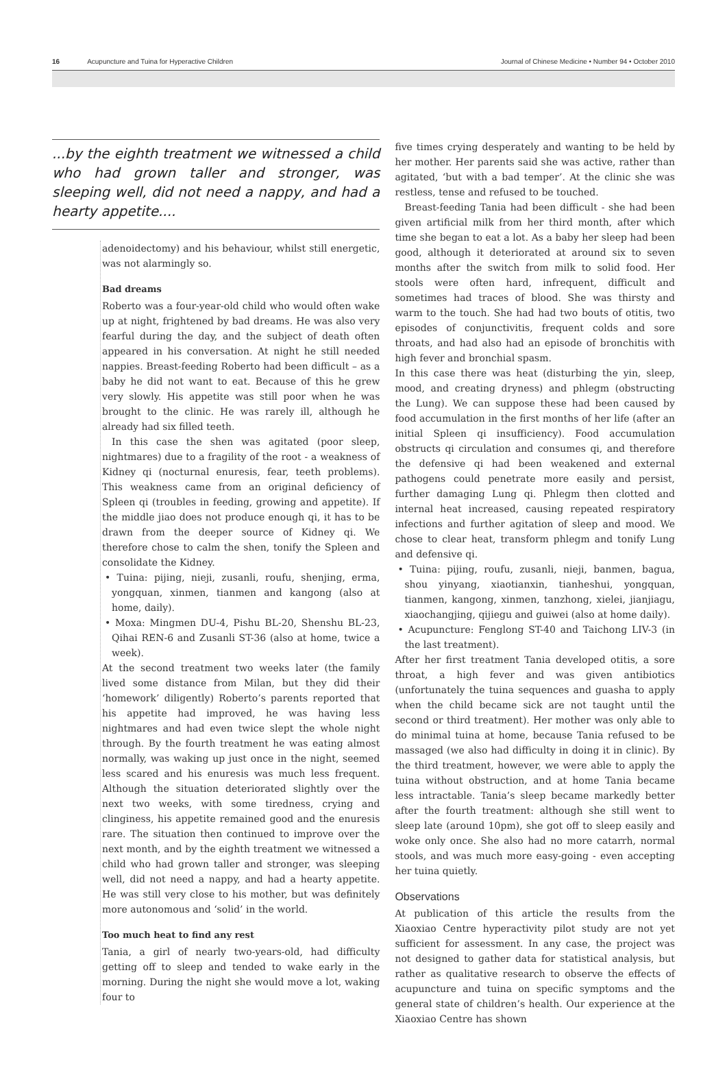16 Acupuncture and Tuina for Hyperactive Children Journal of Chinese Medicine • Number 94 • October 2010
...by the eighth treatment we witnessed a child who had grown taller and stronger, was sleeping well, did not need a nappy, and had a hearty appetite....
adenoidectomy) and his behaviour, whilst still energetic, was not alarmingly so.
Bad dreams
Roberto was a four-year-old child who would often wake up at night, frightened by bad dreams. He was also very fearful during the day, and the subject of death often appeared in his conversation. At night he still needed nappies. Breast-feeding Roberto had been difficult – as a baby he did not want to eat. Because of this he grew very slowly. His appetite was still poor when he was brought to the clinic. He was rarely ill, although he already had six filled teeth.
In this case the shen was agitated (poor sleep, nightmares) due to a fragility of the root - a weakness of Kidney qi (nocturnal enuresis, fear, teeth problems). This weakness came from an original deficiency of Spleen qi (troubles in feeding, growing and appetite). If the middle jiao does not produce enough qi, it has to be drawn from the deeper source of Kidney qi. We therefore chose to calm the shen, tonify the Spleen and consolidate the Kidney.
• Tuina: pijing, nieji, zusanli, roufu, shenjing, erma, yongquan, xinmen, tianmen and kangong (also at home, daily).
• Moxa: Mingmen DU-4, Pishu BL-20, Shenshu BL-23, Qihai REN-6 and Zusanli ST-36 (also at home, twice a week).
At the second treatment two weeks later (the family lived some distance from Milan, but they did their ‘homework’ diligently) Roberto’s parents reported that his appetite had improved, he was having less nightmares and had even twice slept the whole night through. By the fourth treatment he was eating almost normally, was waking up just once in the night, seemed less scared and his enuresis was much less frequent. Although the situation deteriorated slightly over the next two weeks, with some tiredness, crying and clinginess, his appetite remained good and the enuresis rare. The situation then continued to improve over the next month, and by the eighth treatment we witnessed a child who had grown taller and stronger, was sleeping well, did not need a nappy, and had a hearty appetite. He was still very close to his mother, but was definitely more autonomous and ‘solid’ in the world.
Too much heat to find any rest
Tania, a girl of nearly two-years-old, had difficulty getting off to sleep and tended to wake early in the morning. During the night she would move a lot, waking four to
five times crying desperately and wanting to be held by her mother. Her parents said she was active, rather than agitated, ‘but with a bad temper’. At the clinic she was restless, tense and refused to be touched.
Breast-feeding Tania had been difficult - she had been given artificial milk from her third month, after which time she began to eat a lot. As a baby her sleep had been good, although it deteriorated at around six to seven months after the switch from milk to solid food. Her stools were often hard, infrequent, difficult and sometimes had traces of blood. She was thirsty and warm to the touch. She had had two bouts of otitis, two episodes of conjunctivitis, frequent colds and sore throats, and had also had an episode of bronchitis with high fever and bronchial spasm.
In this case there was heat (disturbing the yin, sleep, mood, and creating dryness) and phlegm (obstructing the Lung). We can suppose these had been caused by food accumulation in the first months of her life (after an initial Spleen qi insufficiency). Food accumulation obstructs qi circulation and consumes qi, and therefore the defensive qi had been weakened and external pathogens could penetrate more easily and persist, further damaging Lung qi. Phlegm then clotted and internal heat increased, causing repeated respiratory infections and further agitation of sleep and mood. We chose to clear heat, transform phlegm and tonify Lung and defensive qi.
• Tuina: pijing, roufu, zusanli, nieji, banmen, bagua, shou yinyang, xiaotianxin, tianheshui, yongquan, tianmen, kangong, xinmen, tanzhong, xielei, jianjiagu, xiaochangjing, qijiegu and guiwei (also at home daily).
• Acupuncture: Fenglong ST-40 and Taichong LIV-3 (in the last treatment).
After her first treatment Tania developed otitis, a sore throat, a high fever and was given antibiotics (unfortunately the tuina sequences and guasha to apply when the child became sick are not taught until the second or third treatment). Her mother was only able to do minimal tuina at home, because Tania refused to be massaged (we also had difficulty in doing it in clinic). By the third treatment, however, we were able to apply the tuina without obstruction, and at home Tania became less intractable. Tania’s sleep became markedly better after the fourth treatment: although she still went to sleep late (around 10pm), she got off to sleep easily and woke only once. She also had no more catarrh, normal stools, and was much more easy-going - even accepting her tuina quietly.
Observations
At publication of this article the results from the Xiaoxiao Centre hyperactivity pilot study are not yet sufficient for assessment. In any case, the project was not designed to gather data for statistical analysis, but rather as qualitative research to observe the effects of acupuncture and tuina on specific symptoms and the general state of children’s health. Our experience at the Xiaoxiao Centre has shown